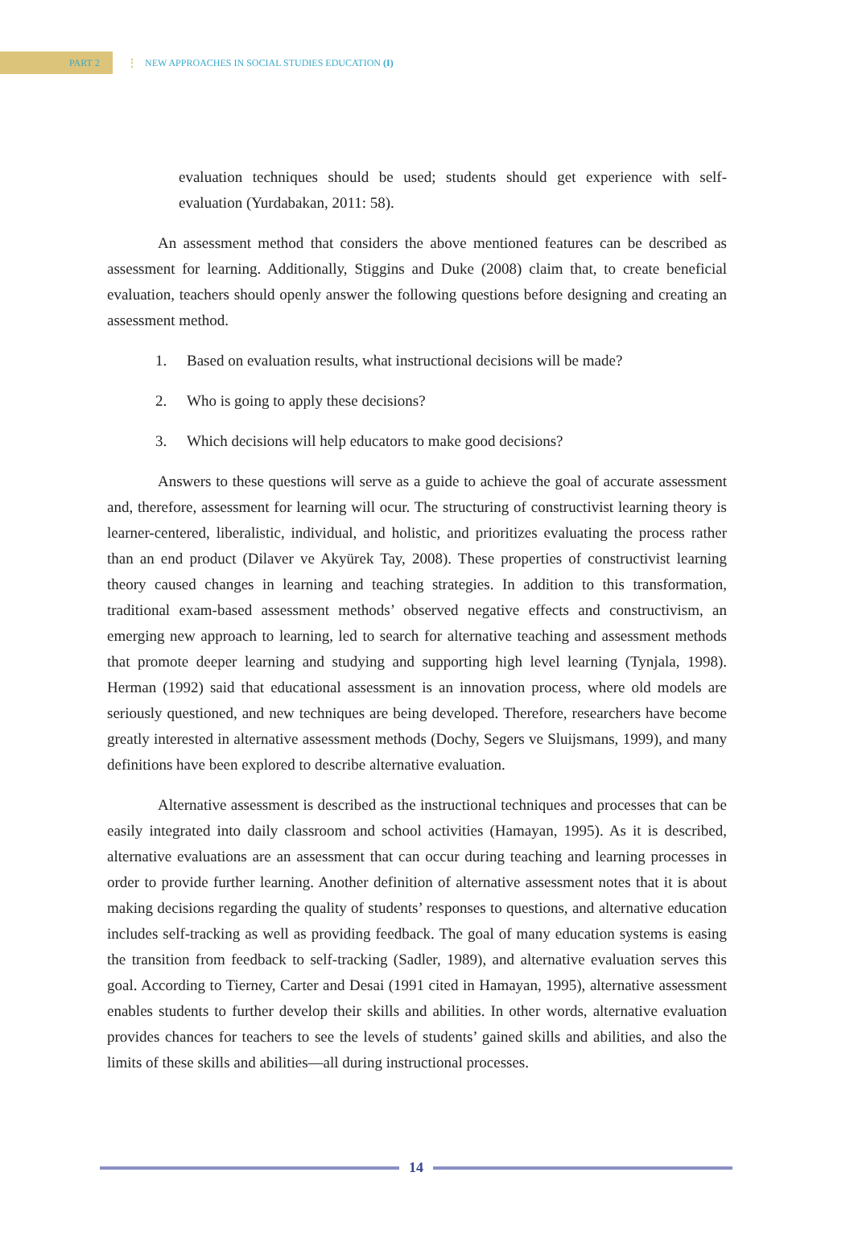PART 2
⋮
NEW APPROACHES IN SOCIAL STUDIES EDUCATION (I)
evaluation techniques should be used; students should get experience with self-evaluation (Yurdabakan, 2011: 58).
An assessment method that considers the above mentioned features can be described as assessment for learning. Additionally, Stiggins and Duke (2008) claim that, to create beneficial evaluation, teachers should openly answer the following questions before designing and creating an assessment method.
1. Based on evaluation results, what instructional decisions will be made?
2. Who is going to apply these decisions?
3. Which decisions will help educators to make good decisions?
Answers to these questions will serve as a guide to achieve the goal of accurate assessment and, therefore, assessment for learning will ocur. The structuring of constructivist learning theory is learner-centered, liberalistic, individual, and holistic, and prioritizes evaluating the process rather than an end product (Dilaver ve Akyürek Tay, 2008). These properties of constructivist learning theory caused changes in learning and teaching strategies. In addition to this transformation, traditional exam-based assessment methods’ observed negative effects and constructivism, an emerging new approach to learning, led to search for alternative teaching and assessment methods that promote deeper learning and studying and supporting high level learning (Tynjala, 1998). Herman (1992) said that educational assessment is an innovation process, where old models are seriously questioned, and new techniques are being developed. Therefore, researchers have become greatly interested in alternative assessment methods (Dochy, Segers ve Sluijsmans, 1999), and many definitions have been explored to describe alternative evaluation.
Alternative assessment is described as the instructional techniques and processes that can be easily integrated into daily classroom and school activities (Hamayan, 1995). As it is described, alternative evaluations are an assessment that can occur during teaching and learning processes in order to provide further learning. Another definition of alternative assessment notes that it is about making decisions regarding the quality of students’ responses to questions, and alternative education includes self-tracking as well as providing feedback. The goal of many education systems is easing the transition from feedback to self-tracking (Sadler, 1989), and alternative evaluation serves this goal. According to Tierney, Carter and Desai (1991 cited in Hamayan, 1995), alternative assessment enables students to further develop their skills and abilities. In other words, alternative evaluation provides chances for teachers to see the levels of students’ gained skills and abilities, and also the limits of these skills and abilities—all during instructional processes.
14